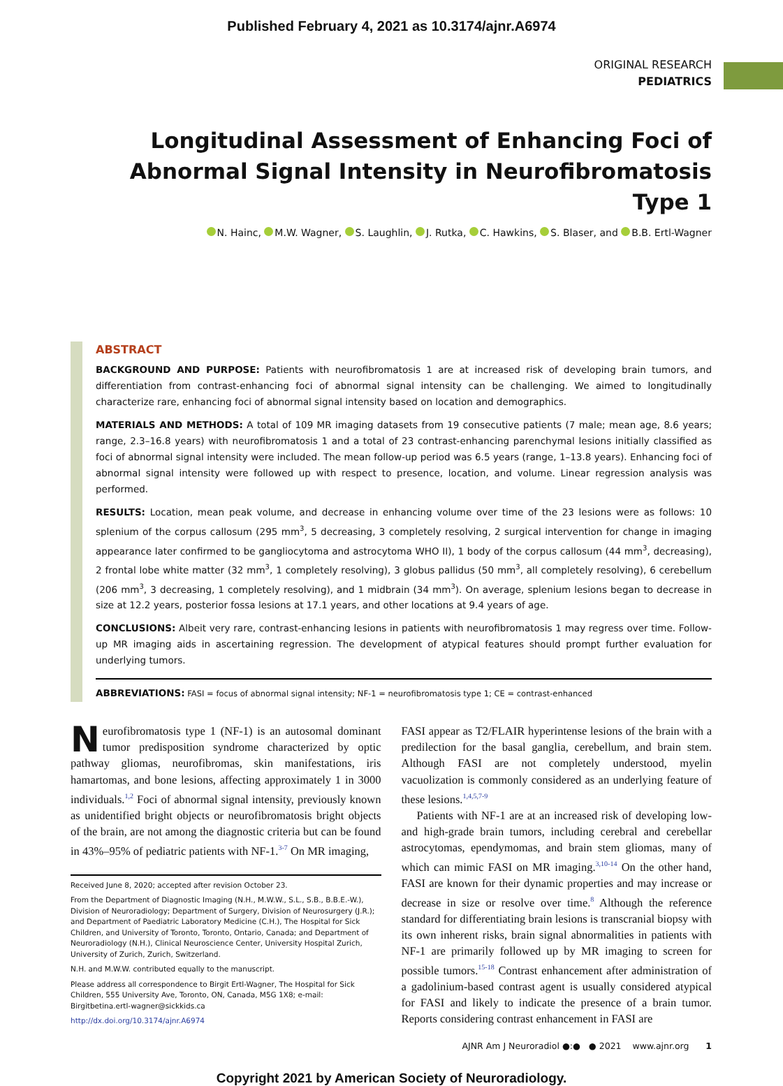Published February 4, 2021 as 10.3174/ajnr.A6974
ORIGINAL RESEARCH
PEDIATRICS
Longitudinal Assessment of Enhancing Foci of Abnormal Signal Intensity in Neurofibromatosis Type 1
N. Hainc, M.W. Wagner, S. Laughlin, J. Rutka, C. Hawkins, S. Blaser, and B.B. Ertl-Wagner
ABSTRACT
BACKGROUND AND PURPOSE: Patients with neurofibromatosis 1 are at increased risk of developing brain tumors, and differentiation from contrast-enhancing foci of abnormal signal intensity can be challenging. We aimed to longitudinally characterize rare, enhancing foci of abnormal signal intensity based on location and demographics.
MATERIALS AND METHODS: A total of 109 MR imaging datasets from 19 consecutive patients (7 male; mean age, 8.6 years; range, 2.3–16.8 years) with neurofibromatosis 1 and a total of 23 contrast-enhancing parenchymal lesions initially classified as foci of abnormal signal intensity were included. The mean follow-up period was 6.5 years (range, 1–13.8 years). Enhancing foci of abnormal signal intensity were followed up with respect to presence, location, and volume. Linear regression analysis was performed.
RESULTS: Location, mean peak volume, and decrease in enhancing volume over time of the 23 lesions were as follows: 10 splenium of the corpus callosum (295 mm<sup>3</sup>, 5 decreasing, 3 completely resolving, 2 surgical intervention for change in imaging appearance later confirmed to be gangliocytoma and astrocytoma WHO II), 1 body of the corpus callosum (44 mm<sup>3</sup>, decreasing), 2 frontal lobe white matter (32 mm<sup>3</sup>, 1 completely resolving), 3 globus pallidus (50 mm<sup>3</sup>, all completely resolving), 6 cerebellum (206 mm<sup>3</sup>, 3 decreasing, 1 completely resolving), and 1 midbrain (34 mm<sup>3</sup>). On average, splenium lesions began to decrease in size at 12.2 years, posterior fossa lesions at 17.1 years, and other locations at 9.4 years of age.
CONCLUSIONS: Albeit very rare, contrast-enhancing lesions in patients with neurofibromatosis 1 may regress over time. Follow-up MR imaging aids in ascertaining regression. The development of atypical features should prompt further evaluation for underlying tumors.
ABBREVIATIONS: FASI = focus of abnormal signal intensity; NF-1 = neurofibromatosis type 1; CE = contrast-enhanced
Neurofibromatosis type 1 (NF-1) is an autosomal dominant tumor predisposition syndrome characterized by optic pathway gliomas, neurofibromas, skin manifestations, iris hamartomas, and bone lesions, affecting approximately 1 in 3000 individuals.<sup>1,2</sup> Foci of abnormal signal intensity, previously known as unidentified bright objects or neurofibromatosis bright objects of the brain, are not among the diagnostic criteria but can be found in 43%–95% of pediatric patients with NF-1.<sup>3-7</sup> On MR imaging,
Received June 8, 2020; accepted after revision October 23.
From the Department of Diagnostic Imaging (N.H., M.W.W., S.L., S.B., B.B.E.-W.), Division of Neuroradiology; Department of Surgery, Division of Neurosurgery (J.R.); and Department of Paediatric Laboratory Medicine (C.H.), The Hospital for Sick Children, and University of Toronto, Toronto, Ontario, Canada; and Department of Neuroradiology (N.H.), Clinical Neuroscience Center, University Hospital Zurich, University of Zurich, Zurich, Switzerland.
N.H. and M.W.W. contributed equally to the manuscript.
Please address all correspondence to Birgit Ertl-Wagner, The Hospital for Sick Children, 555 University Ave, Toronto, ON, Canada, M5G 1X8; e-mail: Birgitbetina.ertl-wagner@sickkids.ca
http://dx.doi.org/10.3174/ajnr.A6974
FASI appear as T2/FLAIR hyperintense lesions of the brain with a predilection for the basal ganglia, cerebellum, and brain stem. Although FASI are not completely understood, myelin vacuolization is commonly considered as an underlying feature of these lesions.<sup>1,4,5,7-9</sup>
Patients with NF-1 are at an increased risk of developing low- and high-grade brain tumors, including cerebral and cerebellar astrocytomas, ependymomas, and brain stem gliomas, many of which can mimic FASI on MR imaging.<sup>3,10-14</sup> On the other hand, FASI are known for their dynamic properties and may increase or decrease in size or resolve over time.<sup>8</sup> Although the reference standard for differentiating brain lesions is transcranial biopsy with its own inherent risks, brain signal abnormalities in patients with NF-1 are primarily followed up by MR imaging to screen for possible tumors.<sup>15-18</sup> Contrast enhancement after administration of a gadolinium-based contrast agent is usually considered atypical for FASI and likely to indicate the presence of a brain tumor. Reports considering contrast enhancement in FASI are
AJNR Am J Neuroradiol ●:● ● 2021 www.ajnr.org 1
Copyright 2021 by American Society of Neuroradiology.